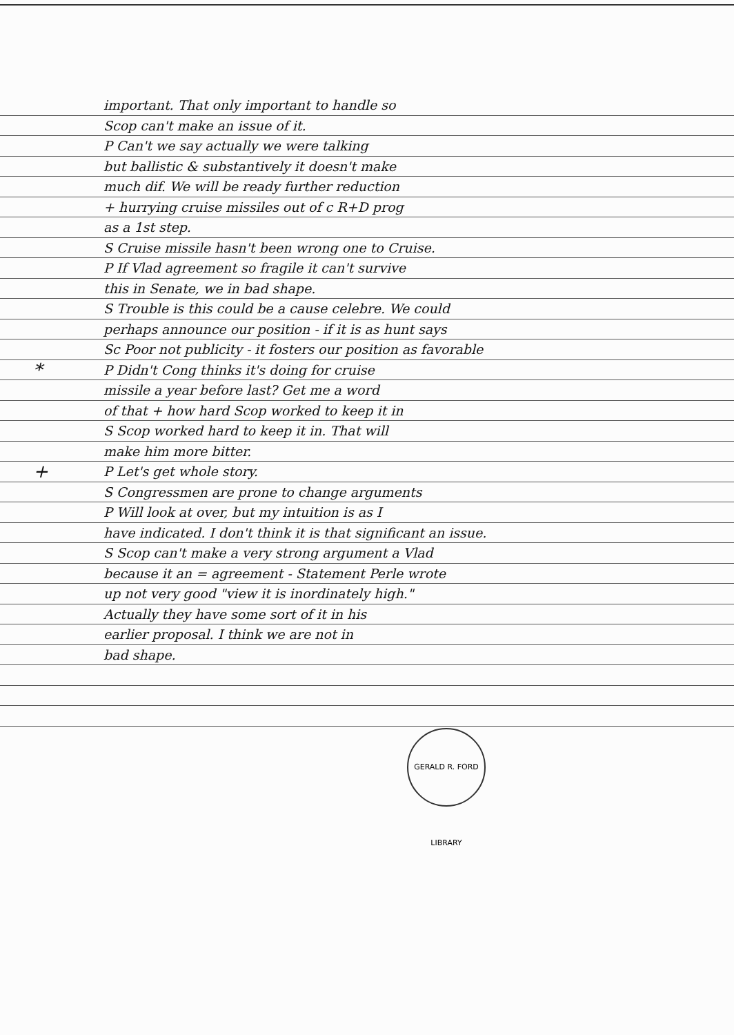important. That only important to handle so
Scop can't make an issue of it.
P Can't we say actually we were talking
but ballistic & substantively it doesn't make
much dif. We will be ready further reduction
+ hurrying cruise missiles out of c R+D prog
as a 1st step.
S Cruise missile hasn't been wrong one to Cruise.
P If Vlad agreement so fragile it can't survive
this in Senate, we in bad shape.
S Trouble is this could be a cause celebre. We could
perhaps announce our position - if it is as hunt says
Sc Poor not publicity - it fosters our position as favorable
* P Didn't Cong thinks it's doing for cruise
missile a year before last? Get me a word
of that + how hard Scop worked to keep it in
S Scop worked hard to keep it in. That will
make him more bitter.
+ P Let's get whole story.
S Congressmen are prone to change arguments
P Will look at over, but my intuition is as I
have indicated. I don't think it is that significant an issue.
S Scop can't make a very strong argument a Vlad
because it an = agreement - Statement Perle wrote
up not very good "view it is inordinately high."
Actually they have some sort of it in his
earlier proposal. I think we are not in
bad shape.
GERALD R. FORD LIBRARY